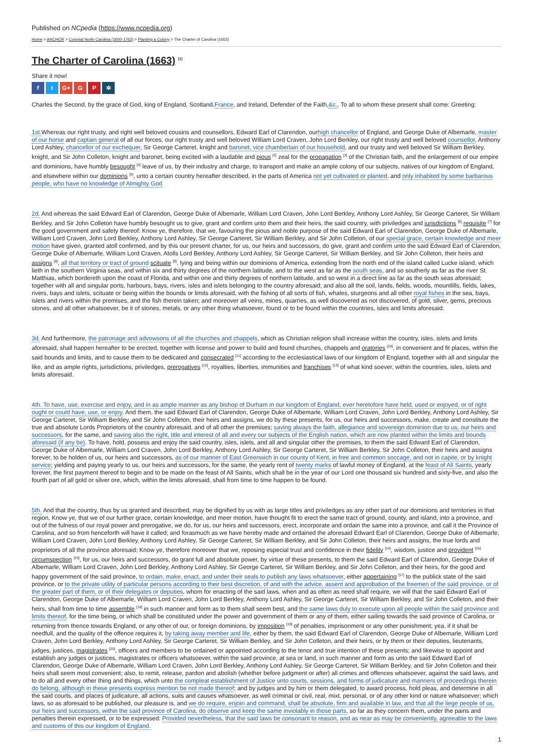Published on NCpedia (https://www.ncpedia.org)
Home > ANCHOR > Colonial North Carolina (1600-1763) > Planting a Colony > The Charter of Carolina (1663)
The Charter of Carolina (1663) <sup>[1]</sup>
Share it now!
f t G+ G P ✲
Charles the Second, by the grace of God, king of England, Scotland,France, and Ireland, Defender of the Faith,&c., To all to whom these present shall come: Greeting:
1st. Whereas our right trusty, and right well beloved cousins and counsellors, Edward Earl of Clarendon, ourhigh chancellor of England, and George Duke of Albemarle, master of our horse and captain general of all our forces, our right trusty and well beloved William Lord Craven, John Lord Berkley, our right trusty and well beloved counsellor, Anthony Lord Ashley, chancellor of our exchequer, Sir George Carteret, knight and baronet, vice chamberlain of our household, and our trusty and well beloved Sir William Berkley, knight, and Sir John Colleton, knight and baronet, being excited with a laudable and pious <sup>[2]</sup> zeal for the propagation <sup>[3]</sup> of the Christian faith, and the enlargement of our empire and dominions, have humbly besought <sup>[4]</sup> leave of us, by their industry and charge, to transport and make an ample colony of our subjects, natives of our kingdom of England, and elsewhere within our dominions <sup>[5]</sup>, unto a certain country hereafter described, in the parts of America not yet cultivated or planted, and only inhabited by some barbarous people, who have no knowledge of Almighty God
2d. And whereas the said Edward Earl of Clarendon, George Duke of Albemarle, William Lord Craven, John Lord Berkley, Anthony Lord Ashley, Sir George Carteret, Sir William Berkley, and Sir John Colleton have humbly besought us to give, grant and confirm unto them and their heirs, the said country, with priviledges and jurisdictions <sup>[6]</sup> requisite <sup>[7]</sup> for the good government and safety thereof: Know ye, therefore, that we, favouring the pious and noble purpose of the said Edward Earl of Clarendon, George Duke of Albemarle, William Lord Craven, John Lord Berkley, Anthony Lord Ashley, Sir George Carteret, Sir William Berkley, and Sir John Colleton, of our special grace, certain knowledge and meer motion have given, granted atoll confirmed, and by this our present charter, for us, our heirs and successors, do give, grant and confirm unto the said Edward Earl of Clarendon, George Duke of Albemarle, William Lord Craven, Atolls Lord Berkley, Anthony Lord Ashley, Sir George Carteret, Sir William Berkley, and Sir John Colleton, their heirs and assigns <sup>[8]</sup>, all that territory or tract of ground scituate <sup>[9]</sup>, lying and being within our dominions of America, extending from the north end of the island called Lucke island, which lieth in the southern Virginia seas, and within six and thirty degrees of the northern latitude, and to the west as far as the south seas, and so southerly as far as the river St. Matthias, which bordereth upon the coast of Florida, and within one and thirty degrees of northern latitude, and so west in a direct line as far as the south seas aforesaid; together with all and singular ports, harbours, bays, rivers, isles and islets belonging to the country aforesaid; and also all the soil, lands, fields, woods, mountlills, fields, lakes, rivers, bays and islets, scituate or being within the bounds or limits aforesaid, with the fishing of all sorts of fish, whales, sturgeons and all other royal fishes in the sea, bays, islets and rivers within the premises, and the fish therein taken; and moreover all veins, mines, quarries, as well discovered as not discovered, of gold, silver, gems, precious stones, and all other whatsoever, be it of stones, metals, or any other thing whatsoever, found or to be found within the countries, isles and limits aforesaid.
3d. And furthermore, the patronage and advowsons of all the churches and chappels, which as Christian religion shall increase within the country, isles, islets and limits aforesaid, shall happen hereafter to be erected, together with license and power to build and found churches, chappels and oratories <sup>[10]</sup>, in convenient and fit places, within the said bounds and limits, and to cause them to be dedicated and consecrated <sup>[11]</sup> according to the ecclesiastical laws of our kingdom of England, together with all and singular the like, and as ample rights, jurisdictions, priviledges, prerogatives <sup>[12]</sup>, royalties, liberties, immunities and franchises <sup>[13]</sup> of what kind soever, within the countries, isles, islets and limits aforesaid.
4th. To have, use, exercise and enjoy, and in as ample manner as any bishop of Durham in our kingdom of England, ever heretofore have held, used or enjoyed, or of right ought or could have, use, or enjoy. And them, the said Edward Earl of Clarendon, George Duke of Albemarle, William Lord Craven, John Lord Berkley, Anthony Lord Ashley, Sir George Carteret, Sir William Berkley, and Sir John Colleton, their heirs and assigns, we do by these presents, for us, our heirs and successors, make, create and constitute the true and absolute Lords Proprietors of the country aforesaid, and of all other the premises; saving always the faith, allegiance and sovereign dominion due to us, our heirs and successors, for the same, and saving also the right, title and interest of all and every our subjects of the English nation, which are now planted within the limits and bounds aforesaid (if any be). To have, hold, possess and enjoy the said country, isles, islets, and all and singular other the premises, to them the said Edward Earl of Clarendon, George Duke of Albemarle, William Lord Craven, John Lord Berkley, Anthony Lord Ashley, Sir George Carteret, Sir William Berkley, Sir John Colleton, their heirs and assigns forever, to be holden of us, our heirs and successors, as of our manner of East Greenwich in our county of Kent, in free and common soccage, and not in capite, or by knight service; yielding and paying yearly to us, our heirs and successors, for the same, the yearly rent of twenty marks of lawful money of England, at the feast of All Saints, yearly forever, the first payment thereof to begin and to be made on the feast of All Saints, which shall be in the year of our Lord one thousand six hundred and sixty-five, and also the fourth part of all gold or silver ore, which, within the limits aforesaid, shall from time to time happen to be found.
5th. And that the country, thus by us granted and described, may be dignified by us with as large titles and priviledges as any other part of our dominions and territories in that region, Know ye, that we of our further grace, certain knowledge, and meer motion, have thought fit to erect the same tract of ground, county, and island, into a province, and out of the fulness of our royal power and prerogative, we do, for us, our heirs and successors, erect, incorporate and ordain the same into a province, and call it the Province of Carolina, and so from henceforth will have it called; and forasmuch as we have hereby made and ordained the aforesaid Edward Earl of Clarendon, George Duke of Albemarle, William Lord Craven, John Lord Berkley, Anthony Lord Ashley, Sir George Carteret, Sir William Berkley, and Sir John Colleton, their heirs and assigns, the true lords and proprietors of all the province aforesaid; Know ye, therefore moreover that we, reposing especial trust and confidence in their fidelity <sup>[14]</sup>, wisdom, justice and provident <sup>[15]</sup> circumspection <sup>[16]</sup>, for us, our heirs and successors, do grant full and absolute power, by virtue of these presents, to them the said Edward Earl of Clarendon, George Duke of Albemarle, William Lord Craven, John Lord Berkley, Anthony Lord Ashley, Sir George Carteret, Sir William Berkley, and Sir John Colleton, and their heirs, for the good and happy government of the said province, to ordain, make, enact, and under their seals to publish any laws whatsoever, either appertaining <sup>[17]</sup> to the publick state of the said province, or to the private utility of particular persons according to their best discretion, of and with the advice, assent and approbation of the freemen of the said province, or of the greater part of them, or of their delegates or deputies, whom for enacting of the said laws, when and as often as need shall require, we will that the said Edward Earl of Clarendon, George Duke of Albemarle, William Lord Craven, John Lord Berkley, Anthony Lord Ashley, Sir George Carteret, Sir William Berkley, and Sir John Colleton, and their heirs, shall from time to time assemble <sup>[18]</sup> in such manner and form as to them shall seem best, and the same laws duly to execute upon all people within the said province and limits thereof, for the time being, or which shall be constituted under the power and government of them or any of them, either sailing towards the said province of Carolina, or returning from thence towards England, or any other of our, or foreign dominions, by imposition <sup>[19]</sup> of penalties, imprisonment or any other punishment; yea, if it shall be needfull, and the quality of the offence requires it, by taking away member and life, either by them, the said Edward Earl of Clarendon, George Duke of Albemarle, William Lord Craven, John Lord Berkley, Anthony Lord Ashley, Sir George Carteret, Sir William Berkley, and Sir John Colleton, and their heirs, or by them or their deputies, lieutenants, judges, justices, magistrates <sup>[20]</sup>, officers and members to be ordained or appointed according to the tenor and true intention of these presents; and likewise to appoint and establish any judges or justices, magistrates or officers whatsoever, within the said province, at sea or land, in such manner and form as unto the said Edward Earl of Clarendon, George Duke of Albemarle, William Lord Craven, John Lord Berkley, Anthony Lord Ashley, Sir George Carteret, Sir William Berkley, and Sir John Colleton and their heirs shall seem most convenient; also, to remit, release, pardon and abolish (whether before judgment or after) all crimes and offences whatsoever, against the said laws, and to do all and every other thing and things, which unto the compleat establishment of Justice unto courts, sessions, and forms of judicature and manners of proceedings therein do belong, although in these presents express mention be not made thereof; and by judges and by him or them delegated, to award process, hold pleas, and determine in all the said courts, and places of judicature, all actions, suits and causes whatsoever, as well criminal or civil, real, mixt, personal, or of any other kind or nature whatsoever; which laws, so as aforesaid to be published, our pleasure is, and we do require, enjoin and command, shall be absolute, firm and available in law, and that all the liege people of us, our heirs and successors, within the said province of Carolina, do observe and keep the same inviolably in those parts, so far as they concern them, under the pains and penalties therein expressed, or to be expressed: Provided nevertheless, that the said laws be consonant to reason, and as near as may be conveniently, agreeable to the laws and customs of this our kingdom of England.
1